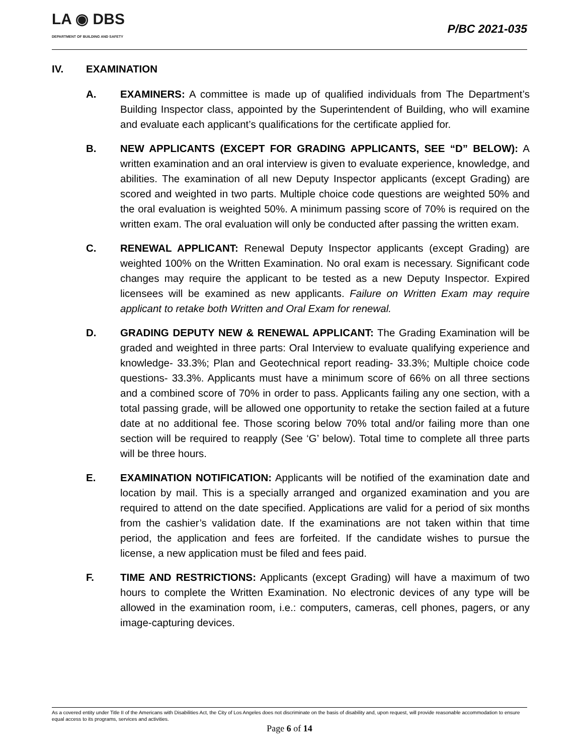LA ◉ DBS
DEPARTMENT OF BUILDING AND SAFETY
P/BC 2021-035
IV. EXAMINATION
A. EXAMINERS: A committee is made up of qualified individuals from The Department’s Building Inspector class, appointed by the Superintendent of Building, who will examine and evaluate each applicant’s qualifications for the certificate applied for.
B. NEW APPLICANTS (EXCEPT FOR GRADING APPLICANTS, SEE “D” BELOW): A written examination and an oral interview is given to evaluate experience, knowledge, and abilities. The examination of all new Deputy Inspector applicants (except Grading) are scored and weighted in two parts. Multiple choice code questions are weighted 50% and the oral evaluation is weighted 50%. A minimum passing score of 70% is required on the written exam. The oral evaluation will only be conducted after passing the written exam.
C. RENEWAL APPLICANT: Renewal Deputy Inspector applicants (except Grading) are weighted 100% on the Written Examination. No oral exam is necessary. Significant code changes may require the applicant to be tested as a new Deputy Inspector. Expired licensees will be examined as new applicants. Failure on Written Exam may require applicant to retake both Written and Oral Exam for renewal.
D. GRADING DEPUTY NEW & RENEWAL APPLICANT: The Grading Examination will be graded and weighted in three parts: Oral Interview to evaluate qualifying experience and knowledge- 33.3%; Plan and Geotechnical report reading- 33.3%; Multiple choice code questions- 33.3%. Applicants must have a minimum score of 66% on all three sections and a combined score of 70% in order to pass. Applicants failing any one section, with a total passing grade, will be allowed one opportunity to retake the section failed at a future date at no additional fee. Those scoring below 70% total and/or failing more than one section will be required to reapply (See ‘G’ below). Total time to complete all three parts will be three hours.
E. EXAMINATION NOTIFICATION: Applicants will be notified of the examination date and location by mail. This is a specially arranged and organized examination and you are required to attend on the date specified. Applications are valid for a period of six months from the cashier’s validation date. If the examinations are not taken within that time period, the application and fees are forfeited. If the candidate wishes to pursue the license, a new application must be filed and fees paid.
F. TIME AND RESTRICTIONS: Applicants (except Grading) will have a maximum of two hours to complete the Written Examination. No electronic devices of any type will be allowed in the examination room, i.e.: computers, cameras, cell phones, pagers, or any image-capturing devices.
As a covered entity under Title II of the Americans with Disabilities Act, the City of Los Angeles does not discriminate on the basis of disability and, upon request, will provide reasonable accommodation to ensure equal access to its programs, services and activities.
Page 6 of 14